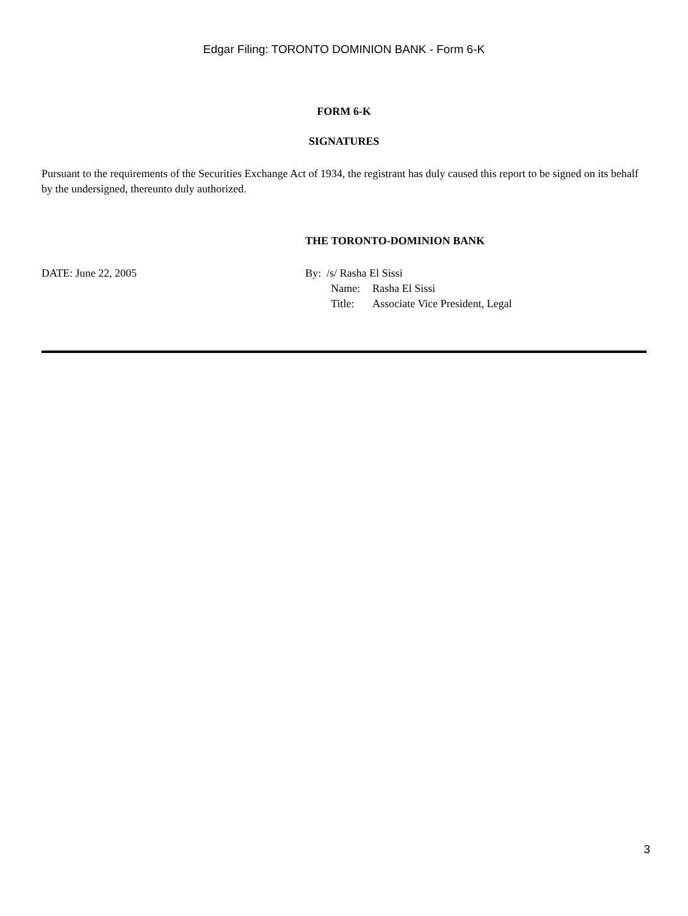Edgar Filing: TORONTO DOMINION BANK - Form 6-K
FORM 6-K
SIGNATURES
Pursuant to the requirements of the Securities Exchange Act of 1934, the registrant has duly caused this report to be signed on its behalf by the undersigned, thereunto duly authorized.
THE TORONTO-DOMINION BANK
DATE: June 22, 2005 By: /s/ Rasha El Sissi
| Name: | Rasha El Sissi |
| Title: | Associate Vice President, Legal |
3